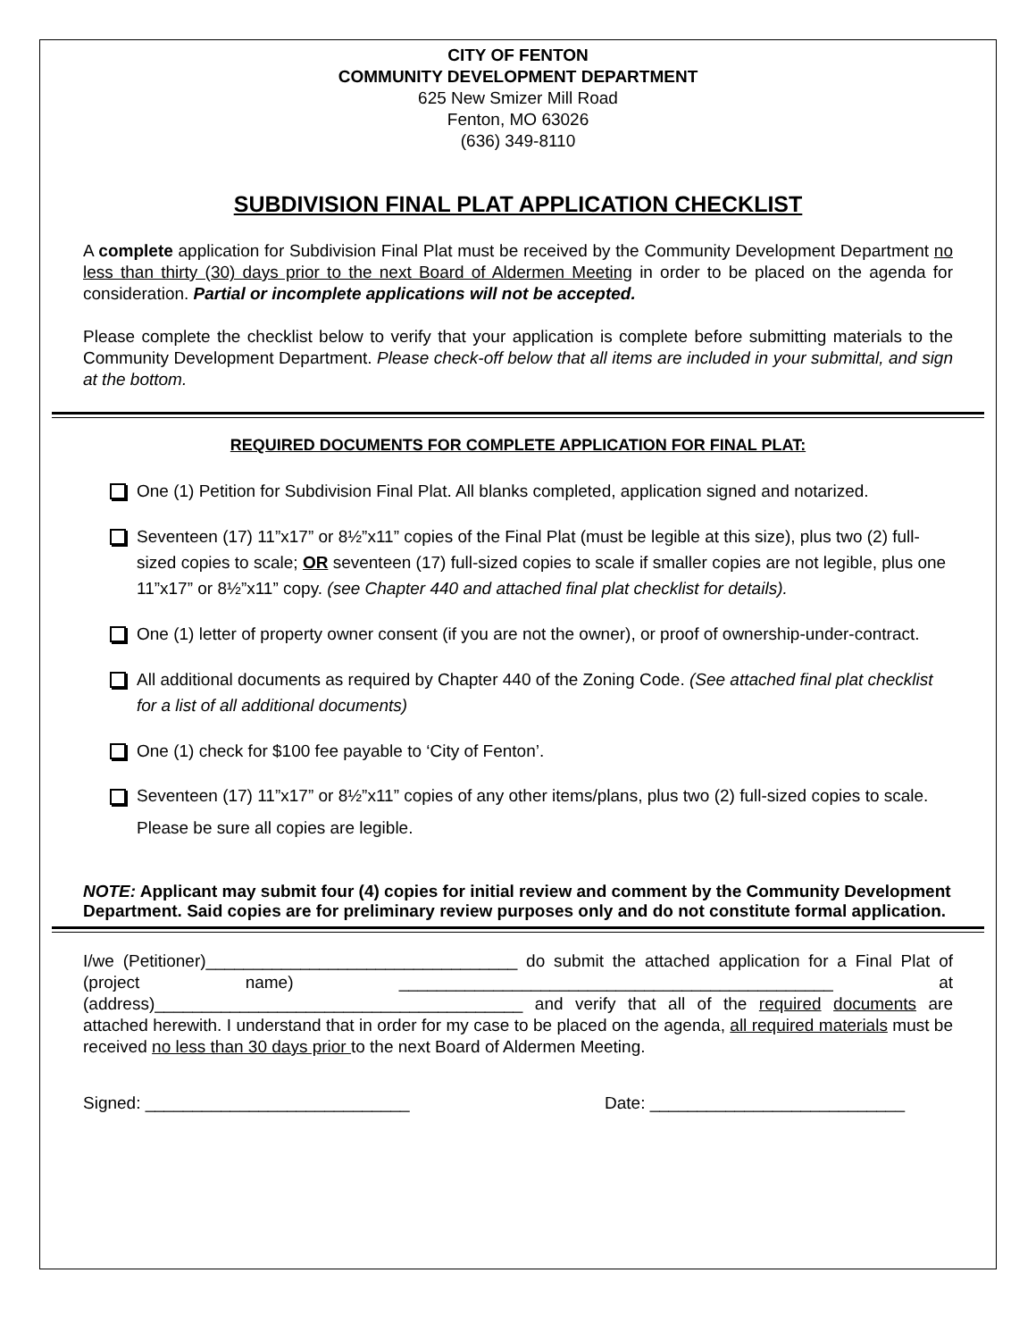CITY OF FENTON
COMMUNITY DEVELOPMENT DEPARTMENT
625 New Smizer Mill Road
Fenton, MO 63026
(636) 349-8110
SUBDIVISION FINAL PLAT APPLICATION CHECKLIST
A complete application for Subdivision Final Plat must be received by the Community Development Department no less than thirty (30) days prior to the next Board of Aldermen Meeting in order to be placed on the agenda for consideration. Partial or incomplete applications will not be accepted.
Please complete the checklist below to verify that your application is complete before submitting materials to the Community Development Department. Please check-off below that all items are included in your submittal, and sign at the bottom.
REQUIRED DOCUMENTS FOR COMPLETE APPLICATION FOR FINAL PLAT:
One (1) Petition for Subdivision Final Plat. All blanks completed, application signed and notarized.
Seventeen (17) 11”x17” or 8½”x11” copies of the Final Plat (must be legible at this size), plus two (2) full-sized copies to scale; OR seventeen (17) full-sized copies to scale if smaller copies are not legible, plus one 11”x17” or 8½”x11” copy. (see Chapter 440 and attached final plat checklist for details).
One (1) letter of property owner consent (if you are not the owner), or proof of ownership-under-contract.
All additional documents as required by Chapter 440 of the Zoning Code. (See attached final plat checklist for a list of all additional documents)
One (1) check for $100 fee payable to ‘City of Fenton’.
Seventeen (17) 11”x17” or 8½”x11” copies of any other items/plans, plus two (2) full-sized copies to scale. Please be sure all copies are legible.
NOTE: Applicant may submit four (4) copies for initial review and comment by the Community Development Department. Said copies are for preliminary review purposes only and do not constitute formal application.
I/we (Petitioner)_________________________________ do submit the attached application for a Final Plat of (project name) ______________________________________________ at (address)_______________________________________ and verify that all of the required documents are attached herewith. I understand that in order for my case to be placed on the agenda, all required materials must be received no less than 30 days prior to the next Board of Aldermen Meeting.
Signed: ____________________________ Date: ___________________________